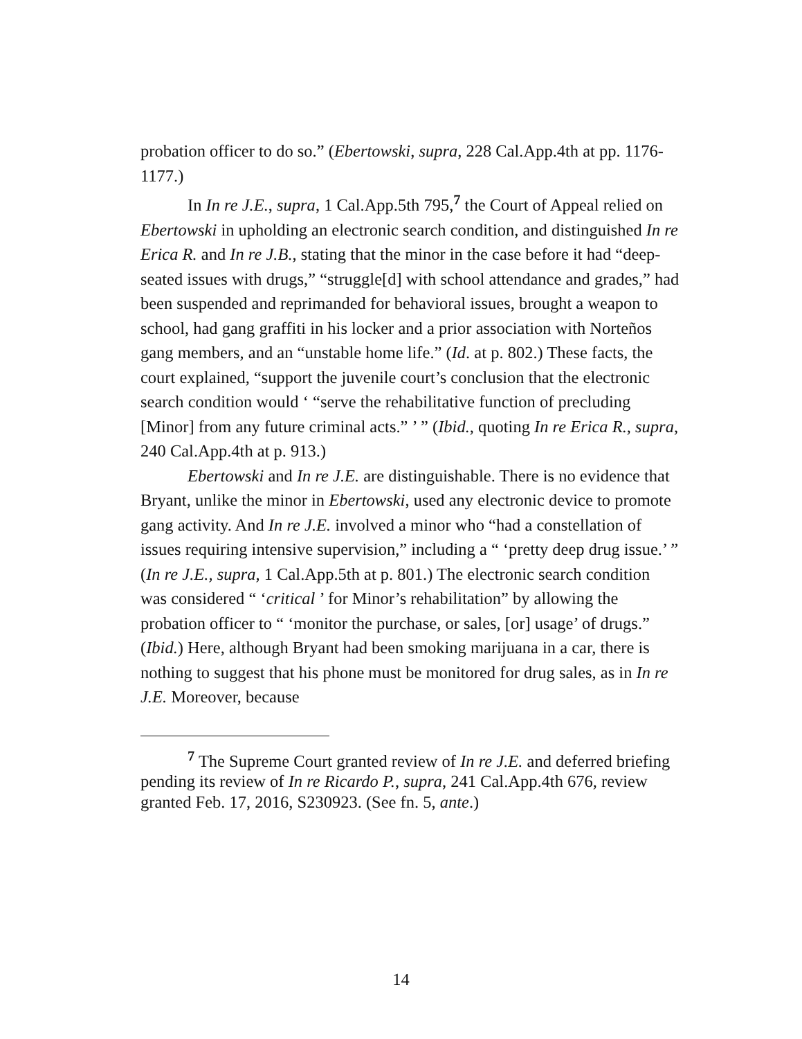probation officer to do so.” (Ebertowski, supra, 228 Cal.App.4th at pp. 1176-1177.)
In In re J.E., supra, 1 Cal.App.5th 795,<sup>7</sup> the Court of Appeal relied on Ebertowski in upholding an electronic search condition, and distinguished In re Erica R. and In re J.B., stating that the minor in the case before it had “deep-seated issues with drugs,” “struggle[d] with school attendance and grades,” had been suspended and reprimanded for behavioral issues, brought a weapon to school, had gang graffiti in his locker and a prior association with Norteños gang members, and an “unstable home life.” (Id. at p. 802.) These facts, the court explained, “support the juvenile court’s conclusion that the electronic search condition would ‘ “serve the rehabilitative function of precluding [Minor] from any future criminal acts.” ’ ” (Ibid., quoting In re Erica R., supra, 240 Cal.App.4th at p. 913.)
Ebertowski and In re J.E. are distinguishable. There is no evidence that Bryant, unlike the minor in Ebertowski, used any electronic device to promote gang activity. And In re J.E. involved a minor who “had a constellation of issues requiring intensive supervision,” including a “ ‘pretty deep drug issue.’ ” (In re J.E., supra, 1 Cal.App.5th at p. 801.) The electronic search condition was considered “ ‘critical ’ for Minor’s rehabilitation” by allowing the probation officer to “ ‘monitor the purchase, or sales, [or] usage’ of drugs.” (Ibid.) Here, although Bryant had been smoking marijuana in a car, there is nothing to suggest that his phone must be monitored for drug sales, as in In re J.E. Moreover, because
<sup>7</sup> The Supreme Court granted review of In re J.E. and deferred briefing pending its review of In re Ricardo P., supra, 241 Cal.App.4th 676, review granted Feb. 17, 2016, S230923. (See fn. 5, ante.)
14